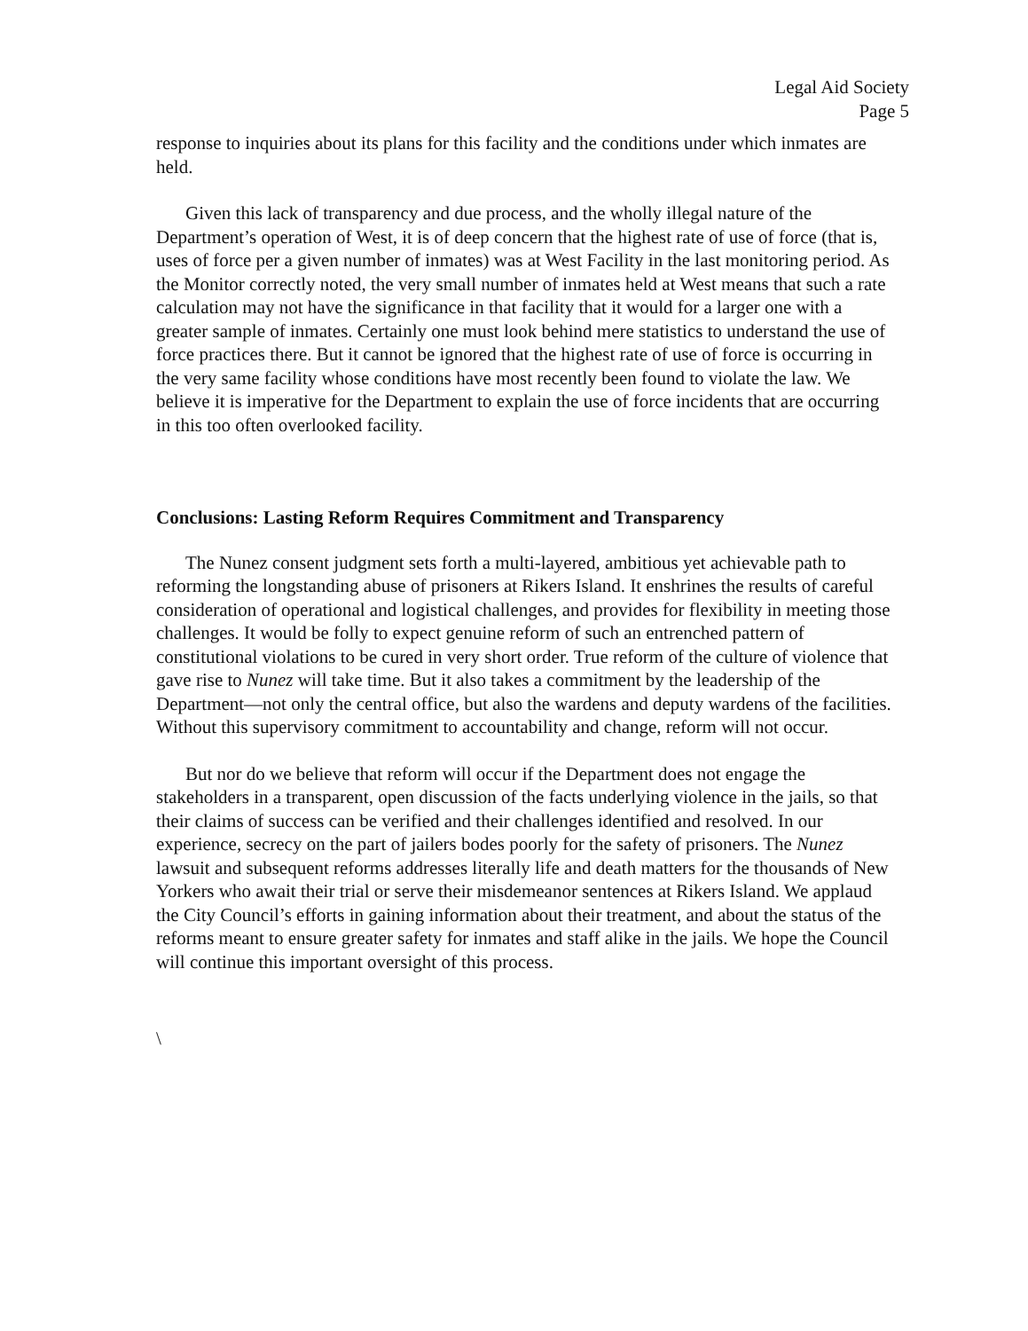Legal Aid Society
Page 5
response to inquiries about its plans for this facility and the conditions under which inmates are held.
Given this lack of transparency and due process, and the wholly illegal nature of the Department’s operation of West, it is of deep concern that the highest rate of use of force (that is, uses of force per a given number of inmates) was at West Facility in the last monitoring period. As the Monitor correctly noted, the very small number of inmates held at West means that such a rate calculation may not have the significance in that facility that it would for a larger one with a greater sample of inmates. Certainly one must look behind mere statistics to understand the use of force practices there. But it cannot be ignored that the highest rate of use of force is occurring in the very same facility whose conditions have most recently been found to violate the law. We believe it is imperative for the Department to explain the use of force incidents that are occurring in this too often overlooked facility.
Conclusions: Lasting Reform Requires Commitment and Transparency
The Nunez consent judgment sets forth a multi-layered, ambitious yet achievable path to reforming the longstanding abuse of prisoners at Rikers Island. It enshrines the results of careful consideration of operational and logistical challenges, and provides for flexibility in meeting those challenges. It would be folly to expect genuine reform of such an entrenched pattern of constitutional violations to be cured in very short order. True reform of the culture of violence that gave rise to Nunez will take time. But it also takes a commitment by the leadership of the Department—not only the central office, but also the wardens and deputy wardens of the facilities. Without this supervisory commitment to accountability and change, reform will not occur.
But nor do we believe that reform will occur if the Department does not engage the stakeholders in a transparent, open discussion of the facts underlying violence in the jails, so that their claims of success can be verified and their challenges identified and resolved. In our experience, secrecy on the part of jailers bodes poorly for the safety of prisoners. The Nunez lawsuit and subsequent reforms addresses literally life and death matters for the thousands of New Yorkers who await their trial or serve their misdemeanor sentences at Rikers Island. We applaud the City Council’s efforts in gaining information about their treatment, and about the status of the reforms meant to ensure greater safety for inmates and staff alike in the jails. We hope the Council will continue this important oversight of this process.
\